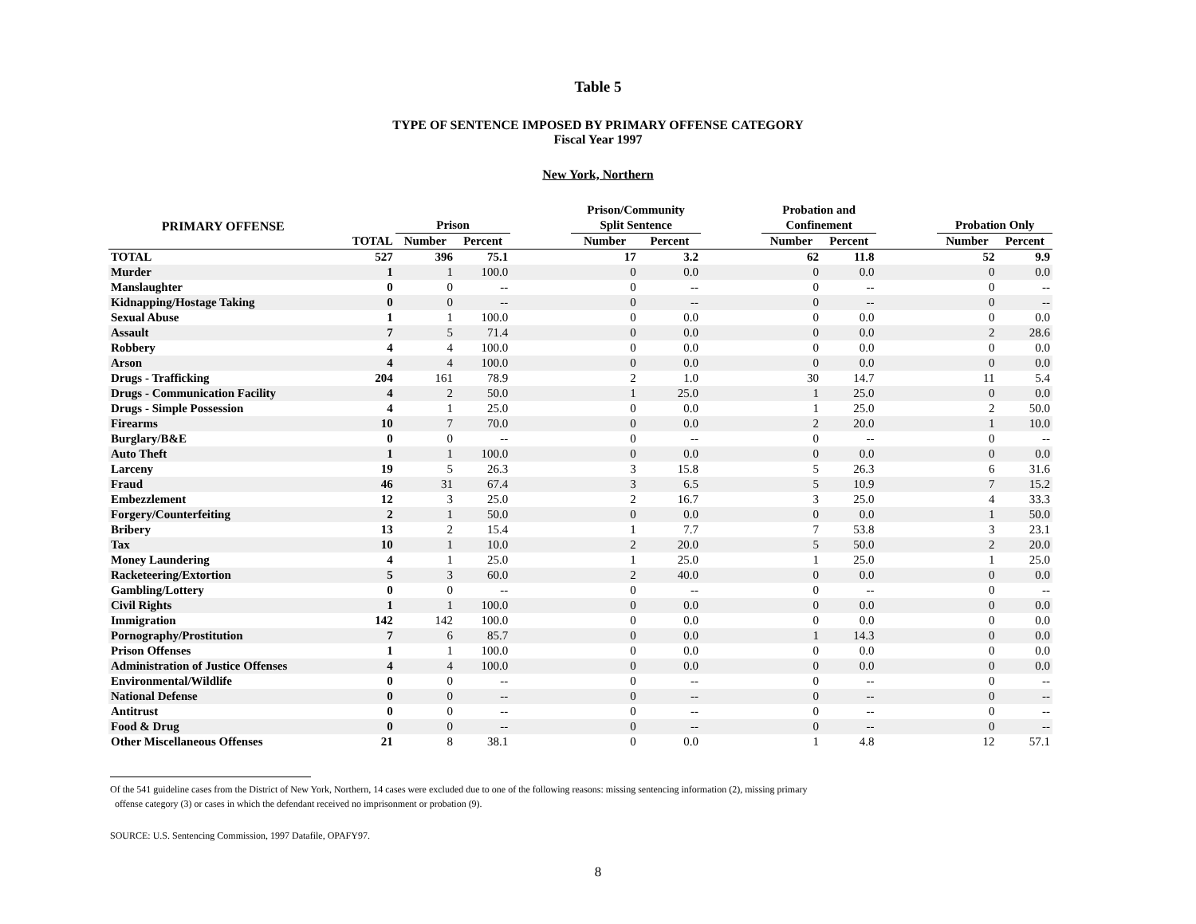Table 5
TYPE OF SENTENCE IMPOSED BY PRIMARY OFFENSE CATEGORY
Fiscal Year 1997
New York, Northern
| PRIMARY OFFENSE | | | | | Prison/Community | | | Probation and | | | | |
| --- | --- | --- | --- | --- | --- | --- | --- | --- | --- | --- | --- | --- |
| | | Prison | | | Split Sentence | | | Confinement | | | Probation Only | |
| | TOTAL | Number | Percent | | Number | Percent | | Number | Percent | | Number | Percent |
| TOTAL | 527 | 396 | 75.1 | | 17 | 3.2 | | 62 | 11.8 | | 52 | 9.9 |
| Murder | 1 | 1 | 100.0 | | 0 | 0.0 | | 0 | 0.0 | | 0 | 0.0 |
| Manslaughter | 0 | 0 | -- | | 0 | -- | | 0 | -- | | 0 | -- |
| Kidnapping/Hostage Taking | 0 | 0 | -- | | 0 | -- | | 0 | -- | | 0 | -- |
| Sexual Abuse | 1 | 1 | 100.0 | | 0 | 0.0 | | 0 | 0.0 | | 0 | 0.0 |
| Assault | 7 | 5 | 71.4 | | 0 | 0.0 | | 0 | 0.0 | | 2 | 28.6 |
| Robbery | 4 | 4 | 100.0 | | 0 | 0.0 | | 0 | 0.0 | | 0 | 0.0 |
| Arson | 4 | 4 | 100.0 | | 0 | 0.0 | | 0 | 0.0 | | 0 | 0.0 |
| Drugs - Trafficking | 204 | 161 | 78.9 | | 2 | 1.0 | | 30 | 14.7 | | 11 | 5.4 |
| Drugs - Communication Facility | 4 | 2 | 50.0 | | 1 | 25.0 | | 1 | 25.0 | | 0 | 0.0 |
| Drugs - Simple Possession | 4 | 1 | 25.0 | | 0 | 0.0 | | 1 | 25.0 | | 2 | 50.0 |
| Firearms | 10 | 7 | 70.0 | | 0 | 0.0 | | 2 | 20.0 | | 1 | 10.0 |
| Burglary/B&E | 0 | 0 | -- | | 0 | -- | | 0 | -- | | 0 | -- |
| Auto Theft | 1 | 1 | 100.0 | | 0 | 0.0 | | 0 | 0.0 | | 0 | 0.0 |
| Larceny | 19 | 5 | 26.3 | | 3 | 15.8 | | 5 | 26.3 | | 6 | 31.6 |
| Fraud | 46 | 31 | 67.4 | | 3 | 6.5 | | 5 | 10.9 | | 7 | 15.2 |
| Embezzlement | 12 | 3 | 25.0 | | 2 | 16.7 | | 3 | 25.0 | | 4 | 33.3 |
| Forgery/Counterfeiting | 2 | 1 | 50.0 | | 0 | 0.0 | | 0 | 0.0 | | 1 | 50.0 |
| Bribery | 13 | 2 | 15.4 | | 1 | 7.7 | | 7 | 53.8 | | 3 | 23.1 |
| Tax | 10 | 1 | 10.0 | | 2 | 20.0 | | 5 | 50.0 | | 2 | 20.0 |
| Money Laundering | 4 | 1 | 25.0 | | 1 | 25.0 | | 1 | 25.0 | | 1 | 25.0 |
| Racketeering/Extortion | 5 | 3 | 60.0 | | 2 | 40.0 | | 0 | 0.0 | | 0 | 0.0 |
| Gambling/Lottery | 0 | 0 | -- | | 0 | -- | | 0 | -- | | 0 | -- |
| Civil Rights | 1 | 1 | 100.0 | | 0 | 0.0 | | 0 | 0.0 | | 0 | 0.0 |
| Immigration | 142 | 142 | 100.0 | | 0 | 0.0 | | 0 | 0.0 | | 0 | 0.0 |
| Pornography/Prostitution | 7 | 6 | 85.7 | | 0 | 0.0 | | 1 | 14.3 | | 0 | 0.0 |
| Prison Offenses | 1 | 1 | 100.0 | | 0 | 0.0 | | 0 | 0.0 | | 0 | 0.0 |
| Administration of Justice Offenses | 4 | 4 | 100.0 | | 0 | 0.0 | | 0 | 0.0 | | 0 | 0.0 |
| Environmental/Wildlife | 0 | 0 | -- | | 0 | -- | | 0 | -- | | 0 | -- |
| National Defense | 0 | 0 | -- | | 0 | -- | | 0 | -- | | 0 | -- |
| Antitrust | 0 | 0 | -- | | 0 | -- | | 0 | -- | | 0 | -- |
| Food & Drug | 0 | 0 | -- | | 0 | -- | | 0 | -- | | 0 | -- |
| Other Miscellaneous Offenses | 21 | 8 | 38.1 | | 0 | 0.0 | | 1 | 4.8 | | 12 | 57.1 |
Of the 541 guideline cases from the District of New York, Northern, 14 cases were excluded due to one of the following reasons: missing sentencing information (2), missing primary
offense category (3) or cases in which the defendant received no imprisonment or probation (9).
SOURCE: U.S. Sentencing Commission, 1997 Datafile, OPAFY97.
8